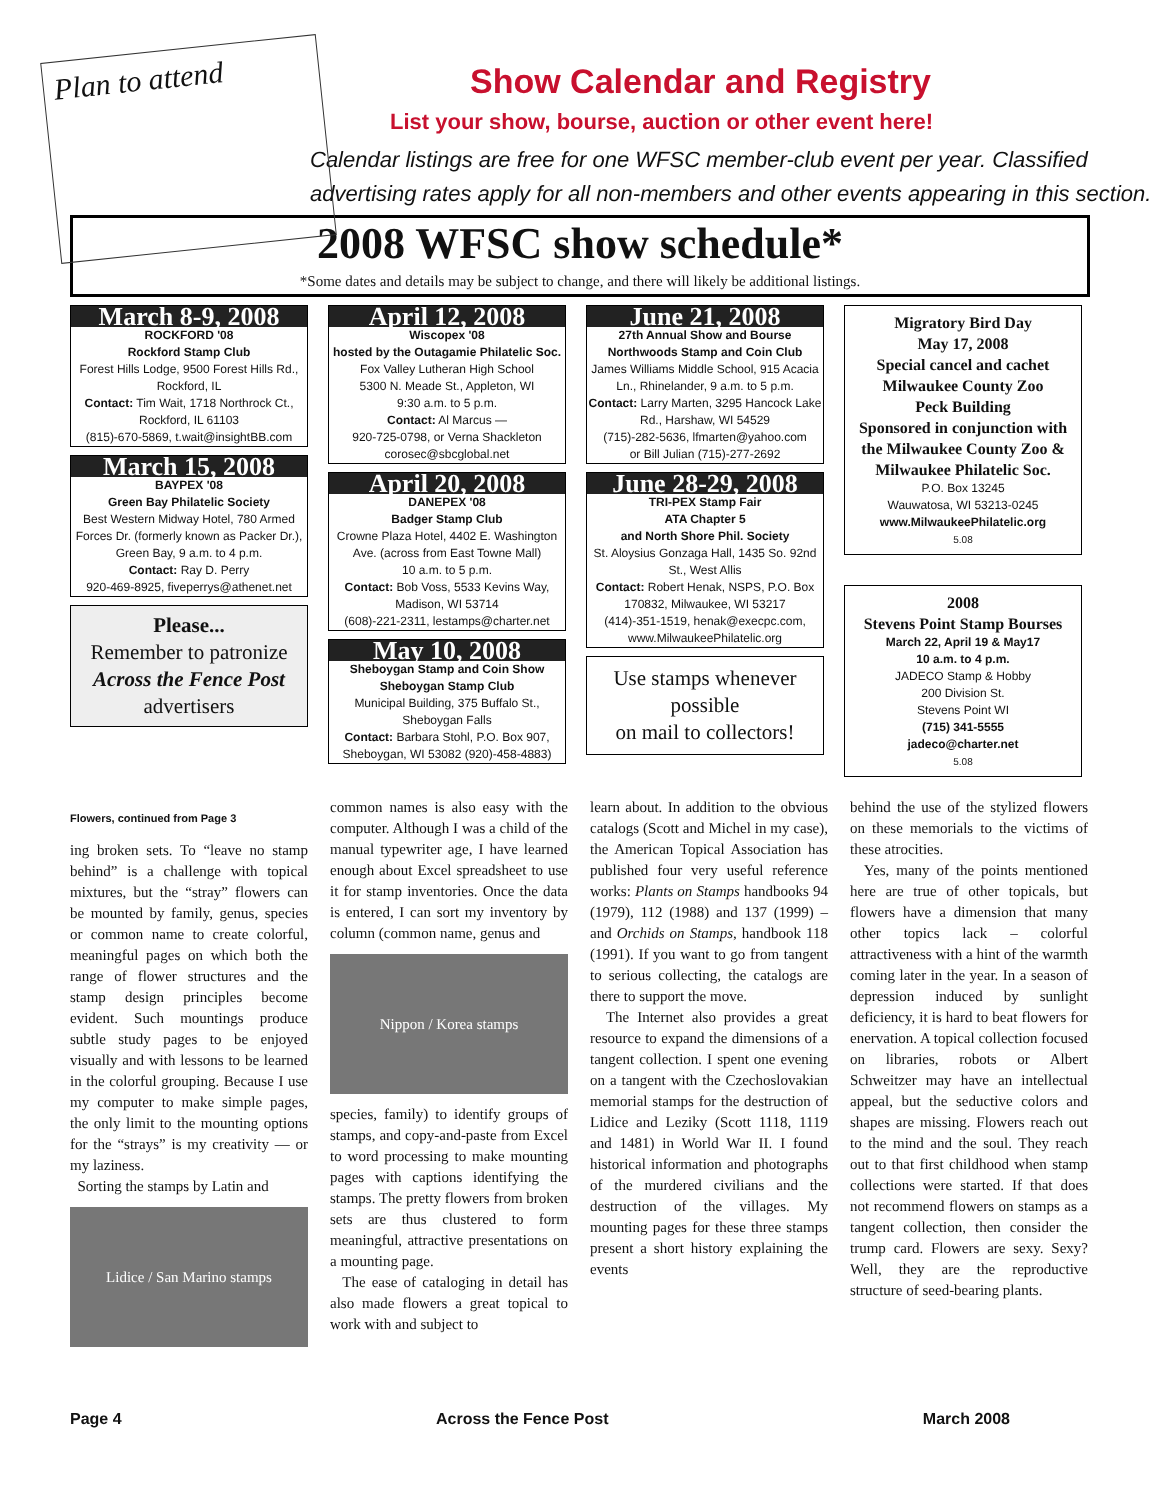Plan to attend
Show Calendar and Registry
List your show, bourse, auction or other event here!
Calendar listings are free for one WFSC member-club event per year. Classified advertising rates apply for all non-members and other events appearing in this section.
2008 WFSC show schedule*
*Some dates and details may be subject to change, and there will likely be additional listings.
March 8-9, 2008
ROCKFORD '08
Rockford Stamp Club
Forest Hills Lodge, 9500 Forest Hills Rd., Rockford, IL
Contact: Tim Wait, 1718 Northrock Ct., Rockford, IL 61103
(815)-670-5869, t.wait@insightBB.com
March 15, 2008
BAYPEX '08
Green Bay Philatelic Society
Best Western Midway Hotel, 780 Armed Forces Dr. (formerly known as Packer Dr.), Green Bay, 9 a.m. to 4 p.m.
Contact: Ray D. Perry
920-469-8925, fiveperrys@athenet.net
Please...
Remember to patronize
Across the Fence Post
advertisers
April 12, 2008
Wiscopex '08
hosted by the Outagamie Philatelic Soc.
Fox Valley Lutheran High School
5300 N. Meade St., Appleton, WI
9:30 a.m. to 5 p.m.
Contact: Al Marcus —
920-725-0798, or Verna Shackleton
corosec@sbcglobal.net
April 20, 2008
DANEPEX '08
Badger Stamp Club
Crowne Plaza Hotel, 4402 E. Washington Ave. (across from East Towne Mall)
10 a.m. to 5 p.m.
Contact: Bob Voss, 5533 Kevins Way, Madison, WI 53714
(608)-221-2311, lestamps@charter.net
May 10, 2008
Sheboygan Stamp and Coin Show
Sheboygan Stamp Club
Municipal Building, 375 Buffalo St., Sheboygan Falls
Contact: Barbara Stohl, P.O. Box 907, Sheboygan, WI 53082 (920)-458-4883)
June 21, 2008
27th Annual Show and Bourse
Northwoods Stamp and Coin Club
James Williams Middle School, 915 Acacia Ln., Rhinelander, 9 a.m. to 5 p.m.
Contact: Larry Marten, 3295 Hancock Lake Rd., Harshaw, WI 54529
(715)-282-5636, lfmarten@yahoo.com
or Bill Julian (715)-277-2692
June 28-29, 2008
TRI-PEX Stamp Fair
ATA Chapter 5
and North Shore Phil. Society
St. Aloysius Gonzaga Hall, 1435 So. 92nd St., West Allis
Contact: Robert Henak, NSPS, P.O. Box 170832, Milwaukee, WI 53217
(414)-351-1519, henak@execpc.com, www.MilwaukeePhilatelic.org
Use stamps whenever possible
on mail to collectors!
Migratory Bird Day
May 17, 2008
Special cancel and cachet
Milwaukee County Zoo
Peck Building
Sponsored in conjunction with the Milwaukee County Zoo & Milwaukee Philatelic Soc.
P.O. Box 13245
Wauwatosa, WI 53213-0245
www.MilwaukeePhilatelic.org
5.08
2008
Stevens Point Stamp Bourses
March 22, April 19 & May17
10 a.m. to 4 p.m.
JADECO Stamp & Hobby
200 Division St.
Stevens Point WI
(715) 341-5555
jadeco@charter.net
5.08
Flowers, continued from Page 3
ing broken sets. To “leave no stamp behind” is a challenge with topical mixtures, but the “stray” flowers can be mounted by family, genus, species or common name to create colorful, meaningful pages on which both the range of flower structures and the stamp design principles become evident. Such mountings produce subtle study pages to be enjoyed visually and with lessons to be learned in the colorful grouping. Because I use my computer to make simple pages, the only limit to the mounting options for the “strays” is my creativity — or my laziness.
Sorting the stamps by Latin and
Lidice / San Marino stamps
common names is also easy with the computer. Although I was a child of the manual typewriter age, I have learned enough about Excel spreadsheet to use it for stamp inventories. Once the data is entered, I can sort my inventory by column (common name, genus and
Nippon / Korea stamps
species, family) to identify groups of stamps, and copy-and-paste from Excel to word processing to make mounting pages with captions identifying the stamps. The pretty flowers from broken sets are thus clustered to form meaningful, attractive presentations on a mounting page.
The ease of cataloging in detail has also made flowers a great topical to work with and subject to
learn about. In addition to the obvious catalogs (Scott and Michel in my case), the American Topical Association has published four very useful reference works: Plants on Stamps handbooks 94 (1979), 112 (1988) and 137 (1999) – and Orchids on Stamps, handbook 118 (1991). If you want to go from tangent to serious collecting, the catalogs are there to support the move.
The Internet also provides a great resource to expand the dimensions of a tangent collection. I spent one evening on a tangent with the Czechoslovakian memorial stamps for the destruction of Lidice and Leziky (Scott 1118, 1119 and 1481) in World War II. I found historical information and photographs of the murdered civilians and the destruction of the villages. My mounting pages for these three stamps present a short history explaining the events
behind the use of the stylized flowers on these memorials to the victims of these atrocities.
Yes, many of the points mentioned here are true of other topicals, but flowers have a dimension that many other topics lack – colorful attractiveness with a hint of the warmth coming later in the year. In a season of depression induced by sunlight deficiency, it is hard to beat flowers for enervation. A topical collection focused on libraries, robots or Albert Schweitzer may have an intellectual appeal, but the seductive colors and shapes are missing. Flowers reach out to the mind and the soul. They reach out to that first childhood when stamp collections were started. If that does not recommend flowers on stamps as a tangent collection, then consider the trump card. Flowers are sexy. Sexy? Well, they are the reproductive structure of seed-bearing plants.
Page 4 Across the Fence Post March 2008